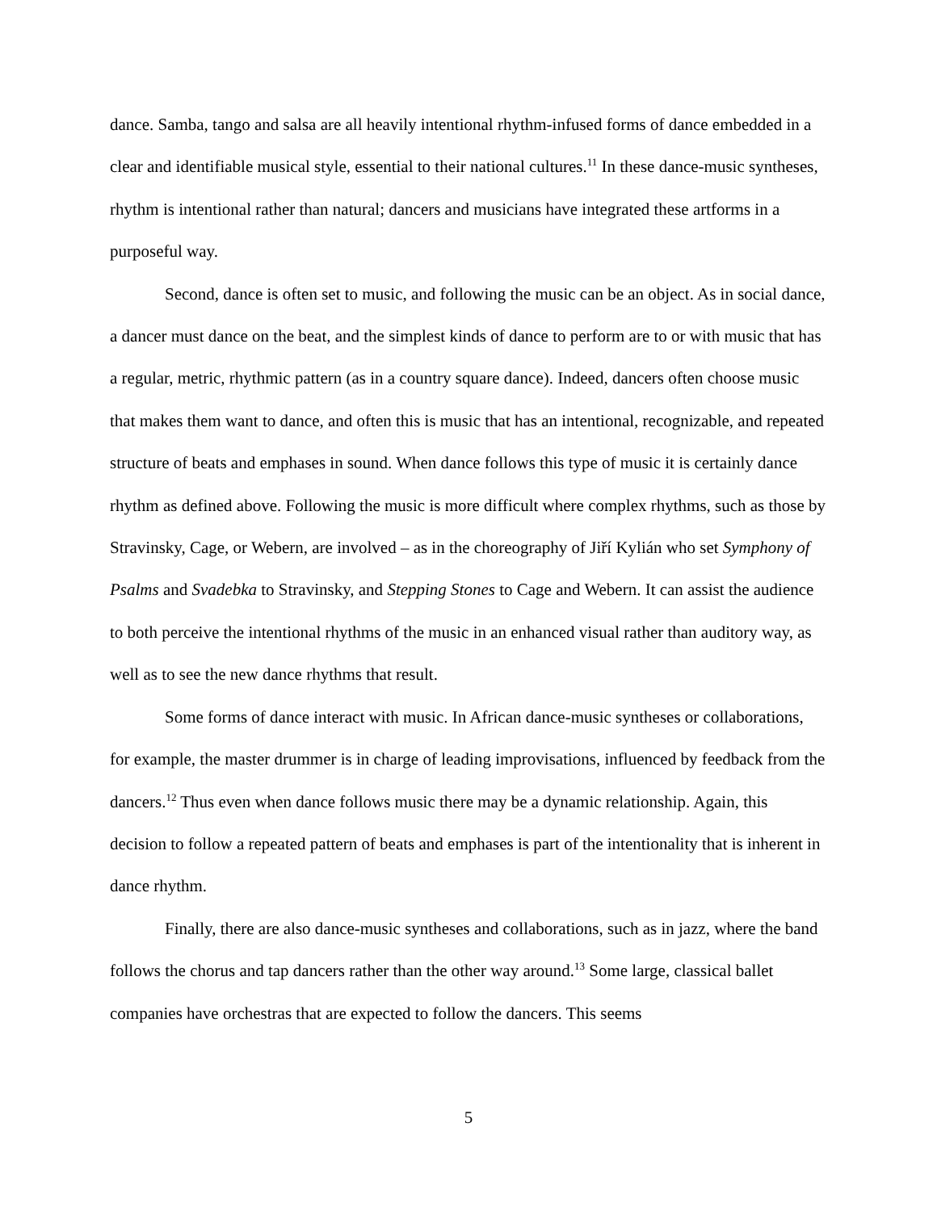dance. Samba, tango and salsa are all heavily intentional rhythm-infused forms of dance embedded in a clear and identifiable musical style, essential to their national cultures.<sup>11</sup> In these dance-music syntheses, rhythm is intentional rather than natural; dancers and musicians have integrated these artforms in a purposeful way.
Second, dance is often set to music, and following the music can be an object. As in social dance, a dancer must dance on the beat, and the simplest kinds of dance to perform are to or with music that has a regular, metric, rhythmic pattern (as in a country square dance). Indeed, dancers often choose music that makes them want to dance, and often this is music that has an intentional, recognizable, and repeated structure of beats and emphases in sound. When dance follows this type of music it is certainly dance rhythm as defined above. Following the music is more difficult where complex rhythms, such as those by Stravinsky, Cage, or Webern, are involved – as in the choreography of Jiří Kylián who set Symphony of Psalms and Svadebka to Stravinsky, and Stepping Stones to Cage and Webern. It can assist the audience to both perceive the intentional rhythms of the music in an enhanced visual rather than auditory way, as well as to see the new dance rhythms that result.
Some forms of dance interact with music. In African dance-music syntheses or collaborations, for example, the master drummer is in charge of leading improvisations, influenced by feedback from the dancers.<sup>12</sup> Thus even when dance follows music there may be a dynamic relationship. Again, this decision to follow a repeated pattern of beats and emphases is part of the intentionality that is inherent in dance rhythm.
Finally, there are also dance-music syntheses and collaborations, such as in jazz, where the band follows the chorus and tap dancers rather than the other way around.<sup>13</sup> Some large, classical ballet companies have orchestras that are expected to follow the dancers. This seems
5